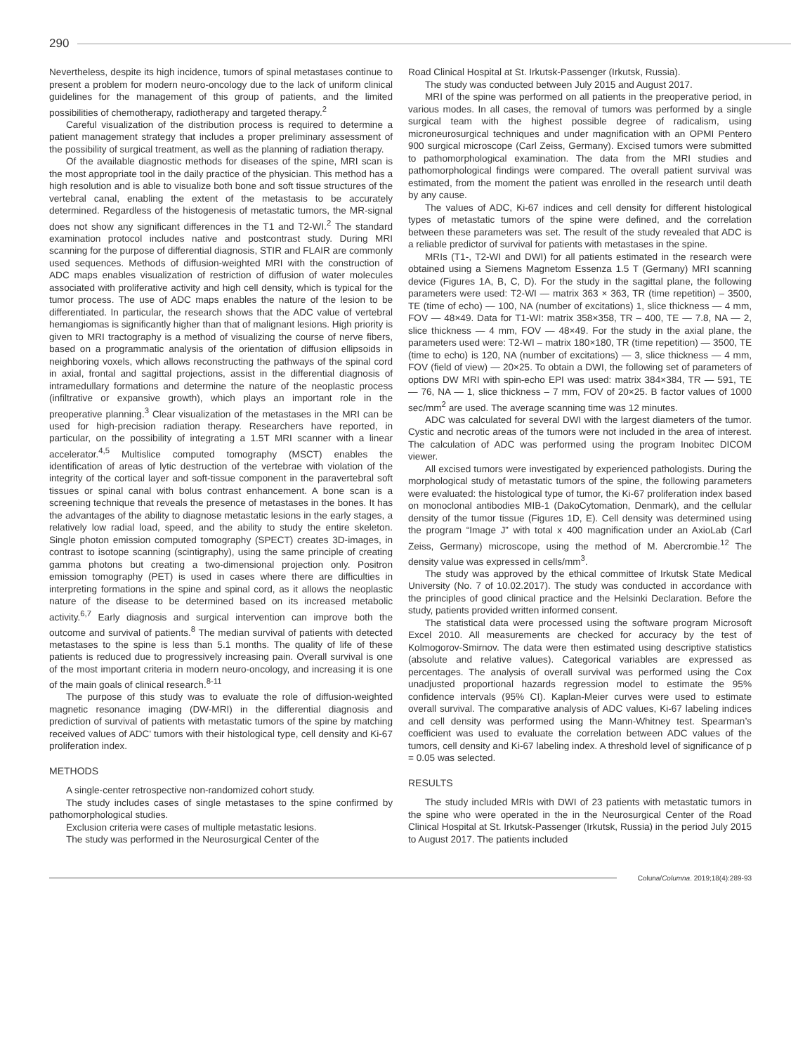290
Nevertheless, despite its high incidence, tumors of spinal metastases continue to present a problem for modern neuro-oncology due to the lack of uniform clinical guidelines for the management of this group of patients, and the limited possibilities of chemotherapy, radiotherapy and targeted therapy.<sup>2</sup>
Careful visualization of the distribution process is required to determine a patient management strategy that includes a proper preliminary assessment of the possibility of surgical treatment, as well as the planning of radiation therapy.
Of the available diagnostic methods for diseases of the spine, MRI scan is the most appropriate tool in the daily practice of the physician. This method has a high resolution and is able to visualize both bone and soft tissue structures of the vertebral canal, enabling the extent of the metastasis to be accurately determined. Regardless of the histogenesis of metastatic tumors, the MR-signal does not show any significant differences in the T1 and T2-WI.<sup>2</sup> The standard examination protocol includes native and postcontrast study. During MRI scanning for the purpose of differential diagnosis, STIR and FLAIR are commonly used sequences. Methods of diffusion-weighted MRI with the construction of ADC maps enables visualization of restriction of diffusion of water molecules associated with proliferative activity and high cell density, which is typical for the tumor process. The use of ADC maps enables the nature of the lesion to be differentiated. In particular, the research shows that the ADC value of vertebral hemangiomas is significantly higher than that of malignant lesions. High priority is given to MRI tractography is a method of visualizing the course of nerve fibers, based on a programmatic analysis of the orientation of diffusion ellipsoids in neighboring voxels, which allows reconstructing the pathways of the spinal cord in axial, frontal and sagittal projections, assist in the differential diagnosis of intramedullary formations and determine the nature of the neoplastic process (infiltrative or expansive growth), which plays an important role in the preoperative planning.<sup>3</sup> Clear visualization of the metastases in the MRI can be used for high-precision radiation therapy. Researchers have reported, in particular, on the possibility of integrating a 1.5T MRI scanner with a linear accelerator.<sup>4,5</sup> Multislice computed tomography (MSCT) enables the identification of areas of lytic destruction of the vertebrae with violation of the integrity of the cortical layer and soft-tissue component in the paravertebral soft tissues or spinal canal with bolus contrast enhancement. A bone scan is a screening technique that reveals the presence of metastases in the bones. It has the advantages of the ability to diagnose metastatic lesions in the early stages, a relatively low radial load, speed, and the ability to study the entire skeleton. Single photon emission computed tomography (SPECT) creates 3D-images, in contrast to isotope scanning (scintigraphy), using the same principle of creating gamma photons but creating a two-dimensional projection only. Positron emission tomography (PET) is used in cases where there are difficulties in interpreting formations in the spine and spinal cord, as it allows the neoplastic nature of the disease to be determined based on its increased metabolic activity.<sup>6,7</sup> Early diagnosis and surgical intervention can improve both the outcome and survival of patients.<sup>8</sup> The median survival of patients with detected metastases to the spine is less than 5.1 months. The quality of life of these patients is reduced due to progressively increasing pain. Overall survival is one of the most important criteria in modern neuro-oncology, and increasing it is one of the main goals of clinical research.<sup>8-11</sup>
The purpose of this study was to evaluate the role of diffusion-weighted magnetic resonance imaging (DW-MRI) in the differential diagnosis and prediction of survival of patients with metastatic tumors of the spine by matching received values of ADC' tumors with their histological type, cell density and Ki-67 proliferation index.
METHODS
A single-center retrospective non-randomized cohort study.
The study includes cases of single metastases to the spine confirmed by pathomorphological studies.
Exclusion criteria were cases of multiple metastatic lesions.
The study was performed in the Neurosurgical Center of the
Road Clinical Hospital at St. Irkutsk-Passenger (Irkutsk, Russia).
The study was conducted between July 2015 and August 2017.
MRI of the spine was performed on all patients in the preoperative period, in various modes. In all cases, the removal of tumors was performed by a single surgical team with the highest possible degree of radicalism, using microneurosurgical techniques and under magnification with an OPMI Pentero 900 surgical microscope (Carl Zeiss, Germany). Excised tumors were submitted to pathomorphological examination. The data from the MRI studies and pathomorphological findings were compared. The overall patient survival was estimated, from the moment the patient was enrolled in the research until death by any cause.
The values of ADC, Ki-67 indices and cell density for different histological types of metastatic tumors of the spine were defined, and the correlation between these parameters was set. The result of the study revealed that ADC is a reliable predictor of survival for patients with metastases in the spine.
MRIs (T1-, T2-WI and DWI) for all patients estimated in the research were obtained using a Siemens Magnetom Essenza 1.5 T (Germany) MRI scanning device (Figures 1A, B, C, D). For the study in the sagittal plane, the following parameters were used: T2-WI — matrix 363 × 363, TR (time repetition) – 3500, TE (time of echo) — 100, NA (number of excitations) 1, slice thickness — 4 mm, FOV — 48×49. Data for T1-WI: matrix 358×358, TR – 400, TE — 7.8, NA — 2, slice thickness — 4 mm, FOV — 48×49. For the study in the axial plane, the parameters used were: T2-WI – matrix 180×180, TR (time repetition) — 3500, TE (time to echo) is 120, NA (number of excitations) — 3, slice thickness — 4 mm, FOV (field of view) — 20×25. To obtain a DWI, the following set of parameters of options DW MRI with spin-echo EPI was used: matrix 384×384, TR — 591, TE — 76, NA — 1, slice thickness – 7 mm, FOV of 20×25. B factor values of 1000 sec/mm<sup>2</sup> are used. The average scanning time was 12 minutes.
ADC was calculated for several DWI with the largest diameters of the tumor. Cystic and necrotic areas of the tumors were not included in the area of interest. The calculation of ADC was performed using the program Inobitec DICOM viewer.
All excised tumors were investigated by experienced pathologists. During the morphological study of metastatic tumors of the spine, the following parameters were evaluated: the histological type of tumor, the Ki-67 proliferation index based on monoclonal antibodies MIB-1 (DakoCytomation, Denmark), and the cellular density of the tumor tissue (Figures 1D, E). Cell density was determined using the program “Image J” with total x 400 magnification under an AxioLab (Carl Zeiss, Germany) microscope, using the method of M. Abercrombie.<sup>12</sup> The density value was expressed in cells/mm<sup>3</sup>.
The study was approved by the ethical committee of Irkutsk State Medical University (No. 7 of 10.02.2017). The study was conducted in accordance with the principles of good clinical practice and the Helsinki Declaration. Before the study, patients provided written informed consent.
The statistical data were processed using the software program Microsoft Excel 2010. All measurements are checked for accuracy by the test of Kolmogorov-Smirnov. The data were then estimated using descriptive statistics (absolute and relative values). Categorical variables are expressed as percentages. The analysis of overall survival was performed using the Cox unadjusted proportional hazards regression model to estimate the 95% confidence intervals (95% CI). Kaplan-Meier curves were used to estimate overall survival. The comparative analysis of ADC values, Ki-67 labeling indices and cell density was performed using the Mann-Whitney test. Spearman’s coefficient was used to evaluate the correlation between ADC values of the tumors, cell density and Ki-67 labeling index. A threshold level of significance of p = 0.05 was selected.
RESULTS
The study included MRIs with DWI of 23 patients with metastatic tumors in the spine who were operated in the in the Neurosurgical Center of the Road Clinical Hospital at St. Irkutsk-Passenger (Irkutsk, Russia) in the period July 2015 to August 2017. The patients included
Coluna/ Columna. 2019;18(4):289-93